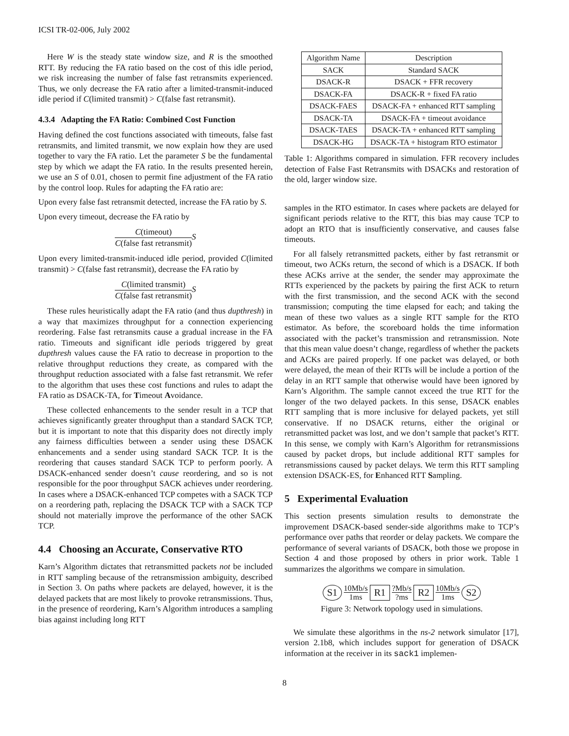ICSI TR-02-006, July 2002
Here W is the steady state window size, and R is the smoothed RTT. By reducing the FA ratio based on the cost of this idle period, we risk increasing the number of false fast retransmits experienced. Thus, we only decrease the FA ratio after a limited-transmit-induced idle period if C(limited transmit) > C(false fast retransmit).
4.3.4 Adapting the FA Ratio: Combined Cost Function
Having defined the cost functions associated with timeouts, false fast retransmits, and limited transmit, we now explain how they are used together to vary the FA ratio. Let the parameter S be the fundamental step by which we adapt the FA ratio. In the results presented herein, we use an S of 0.01, chosen to permit fine adjustment of the FA ratio by the control loop. Rules for adapting the FA ratio are:
Upon every false fast retransmit detected, increase the FA ratio by S.
Upon every timeout, decrease the FA ratio by
C(timeout) C(false fast retransmit) S
Upon every limited-transmit-induced idle period, provided C(limited transmit) > C(false fast retransmit), decrease the FA ratio by
C(limited transmit) C(false fast retransmit) S
These rules heuristically adapt the FA ratio (and thus dupthresh) in a way that maximizes throughput for a connection experiencing reordering. False fast retransmits cause a gradual increase in the FA ratio. Timeouts and significant idle periods triggered by great dupthresh values cause the FA ratio to decrease in proportion to the relative throughput reductions they create, as compared with the throughput reduction associated with a false fast retransmit. We refer to the algorithm that uses these cost functions and rules to adapt the FA ratio as DSACK-TA, for Timeout Avoidance.
These collected enhancements to the sender result in a TCP that achieves significantly greater throughput than a standard SACK TCP, but it is important to note that this disparity does not directly imply any fairness difficulties between a sender using these DSACK enhancements and a sender using standard SACK TCP. It is the reordering that causes standard SACK TCP to perform poorly. A DSACK-enhanced sender doesn’t cause reordering, and so is not responsible for the poor throughput SACK achieves under reordering. In cases where a DSACK-enhanced TCP competes with a SACK TCP on a reordering path, replacing the DSACK TCP with a SACK TCP should not materially improve the performance of the other SACK TCP.
4.4 Choosing an Accurate, Conservative RTO
Karn’s Algorithm dictates that retransmitted packets not be included in RTT sampling because of the retransmission ambiguity, described in Section 3. On paths where packets are delayed, however, it is the delayed packets that are most likely to provoke retransmissions. Thus, in the presence of reordering, Karn’s Algorithm introduces a sampling bias against including long RTT
| Algorithm Name | Description |
| --- | --- |
| SACK | Standard SACK |
| DSACK-R | DSACK + FFR recovery |
| DSACK-FA | DSACK-R + fixed FA ratio |
| DSACK-FAES | DSACK-FA + enhanced RTT sampling |
| DSACK-TA | DSACK-FA + timeout avoidance |
| DSACK-TAES | DSACK-TA + enhanced RTT sampling |
| DSACK-HG | DSACK-TA + histogram RTO estimator |
Table 1: Algorithms compared in simulation. FFR recovery includes detection of False Fast Retransmits with DSACKs and restoration of the old, larger window size.
samples in the RTO estimator. In cases where packets are delayed for significant periods relative to the RTT, this bias may cause TCP to adopt an RTO that is insufficiently conservative, and causes false timeouts.
For all falsely retransmitted packets, either by fast retransmit or timeout, two ACKs return, the second of which is a DSACK. If both these ACKs arrive at the sender, the sender may approximate the RTTs experienced by the packets by pairing the first ACK to return with the first transmission, and the second ACK with the second transmission; computing the time elapsed for each; and taking the mean of these two values as a single RTT sample for the RTO estimator. As before, the scoreboard holds the time information associated with the packet’s transmission and retransmission. Note that this mean value doesn’t change, regardless of whether the packets and ACKs are paired properly. If one packet was delayed, or both were delayed, the mean of their RTTs will be include a portion of the delay in an RTT sample that otherwise would have been ignored by Karn’s Algorithm. The sample cannot exceed the true RTT for the longer of the two delayed packets. In this sense, DSACK enables RTT sampling that is more inclusive for delayed packets, yet still conservative. If no DSACK returns, either the original or retransmitted packet was lost, and we don’t sample that packet’s RTT. In this sense, we comply with Karn’s Algorithm for retransmissions caused by packet drops, but include additional RTT samples for retransmissions caused by packet delays. We term this RTT sampling extension DSACK-ES, for Enhanced RTT Sampling.
5 Experimental Evaluation
This section presents simulation results to demonstrate the improvement DSACK-based sender-side algorithms make to TCP’s performance over paths that reorder or delay packets. We compare the performance of several variants of DSACK, both those we propose in Section 4 and those proposed by others in prior work. Table 1 summarizes the algorithms we compare in simulation.
S1 10Mb/s
1ms R1?Mb/s
?ms R2 10Mb/s
1ms S2
Figure 3: Network topology used in simulations.
We simulate these algorithms in the ns-2 network simulator [17], version 2.1b8, which includes support for generation of DSACK information at the receiver in its sack1 implemen-
8